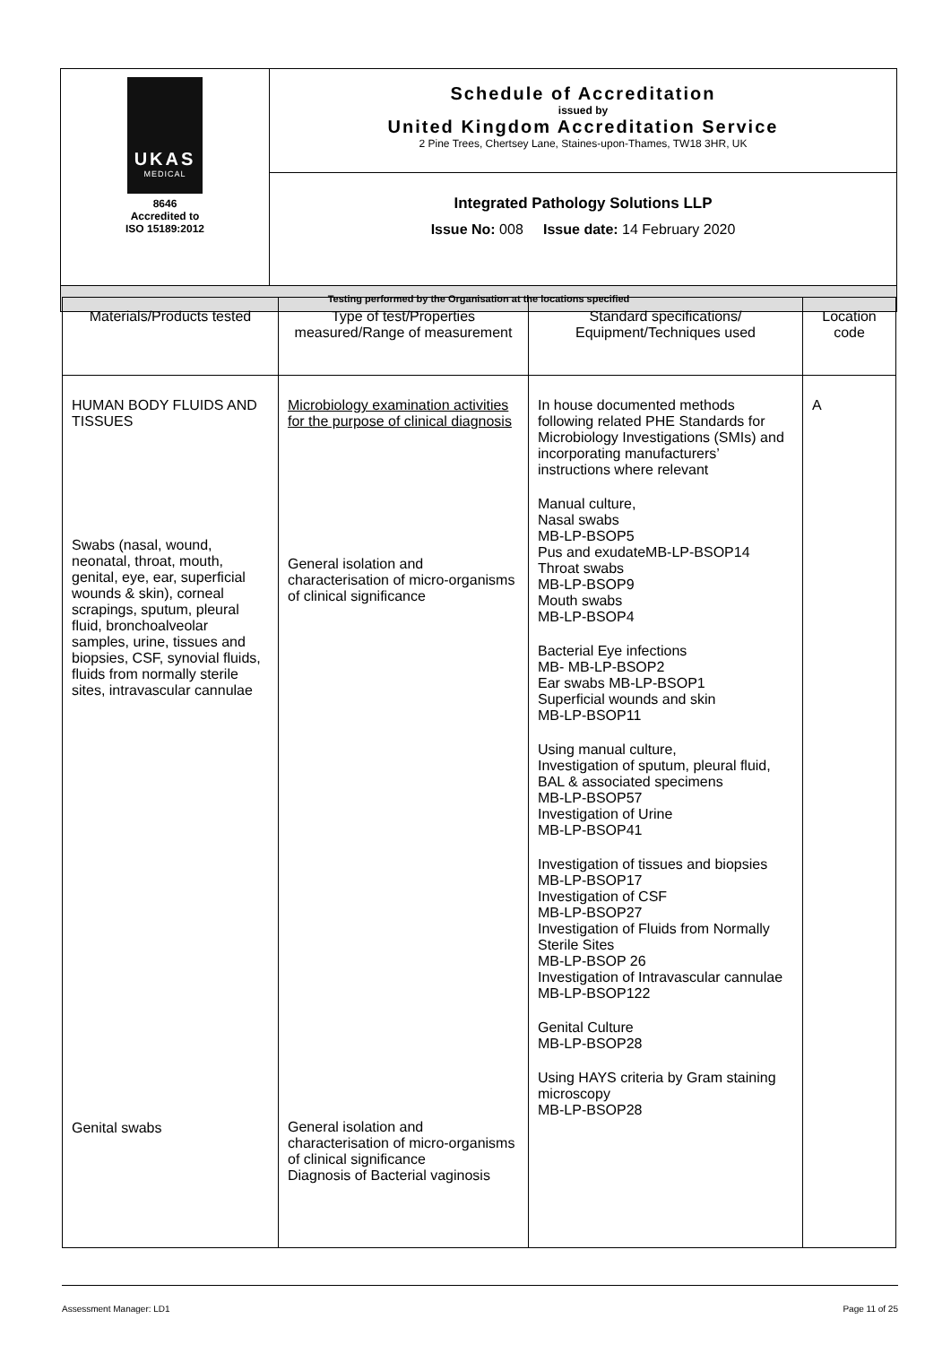| UKAS MEDICAL 8646 Accredited to ISO 15189:2012 | Schedule of Accreditation issued by United Kingdom Accreditation Service 2 Pine Trees, Chertsey Lane, Staines-upon-Thames, TW18 3HR, UK |
| | Integrated Pathology Solutions LLP Issue No: 008 Issue date: 14 February 2020 |
| Testing performed by the Organisation at the locations specified | |
| Materials/Products tested | Type of test/Properties measured/Range of measurement | Standard specifications/ Equipment/Techniques used | Location code |
| --- | --- | --- | --- |
| HUMAN BODY FLUIDS AND TISSUES Swabs (nasal, wound, neonatal, throat, mouth, genital, eye, ear, superficial wounds & skin), corneal scrapings, sputum, pleural fluid, bronchoalveolar samples, urine, tissues and biopsies, CSF, synovial fluids, fluids from normally sterile sites, intravascular cannulae Genital swabs | Microbiology examination activities for the purpose of clinical diagnosis General isolation and characterisation of micro-organisms of clinical significance General isolation and characterisation of micro-organisms of clinical significance Diagnosis of Bacterial vaginosis | In house documented methods following related PHE Standards for Microbiology Investigations (SMIs) and incorporating manufacturers’ instructions where relevant Manual culture, Nasal swabs MB-LP-BSOP5 Pus and exudateMB-LP-BSOP14 Throat swabs MB-LP-BSOP9 Mouth swabs MB-LP-BSOP4 Bacterial Eye infections MB- MB-LP-BSOP2 Ear swabs MB-LP-BSOP1 Superficial wounds and skin MB-LP-BSOP11 Using manual culture, Investigation of sputum, pleural fluid, BAL & associated specimens MB-LP-BSOP57 Investigation of Urine MB-LP-BSOP41 Investigation of tissues and biopsies MB-LP-BSOP17 Investigation of CSF MB-LP-BSOP27 Investigation of Fluids from Normally Sterile Sites MB-LP-BSOP 26 Investigation of Intravascular cannulae MB-LP-BSOP122 Genital Culture MB-LP-BSOP28 Using HAYS criteria by Gram staining microscopy MB-LP-BSOP28 | A |
Assessment Manager: LD1 Page 11 of 25